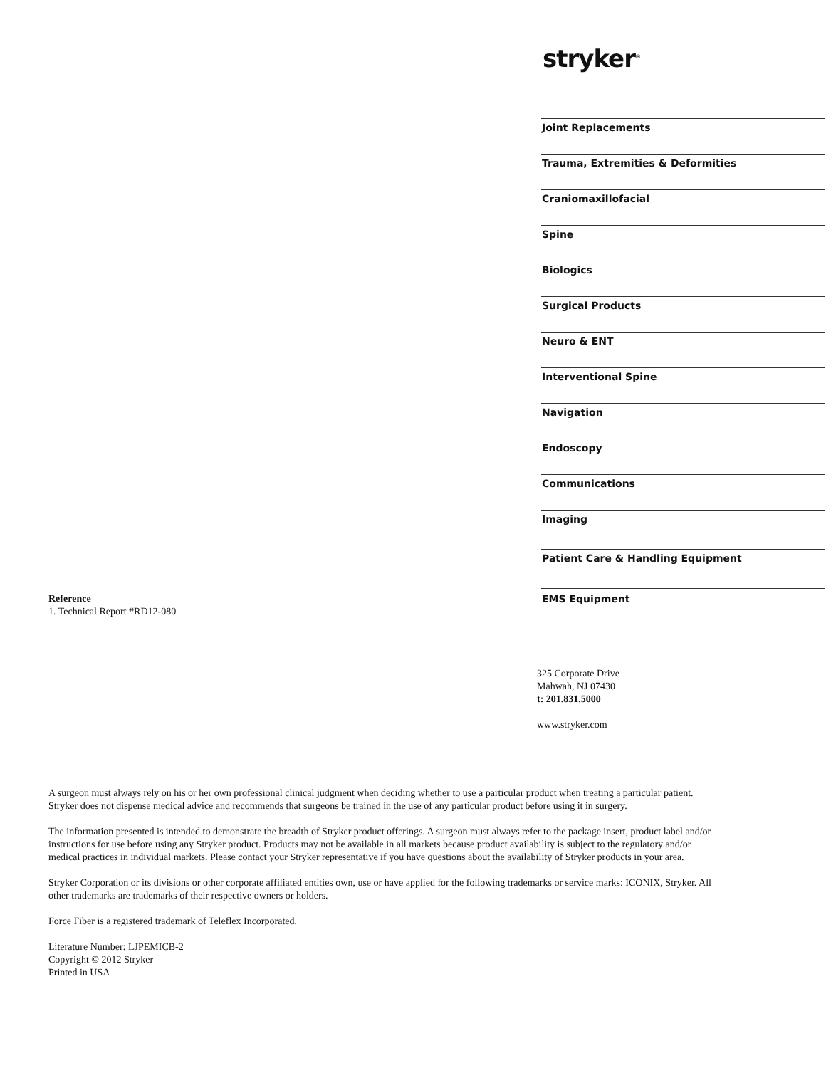stryker<sup>®</sup>
Joint Replacements
Trauma, Extremities & Deformities
Craniomaxillofacial
Spine
Biologics
Surgical Products
Neuro & ENT
Interventional Spine
Navigation
Endoscopy
Communications
Imaging
Patient Care & Handling Equipment
EMS Equipment
Reference
1. Technical Report #RD12-080
325 Corporate Drive
Mahwah, NJ 07430
t: 201.831.5000
www.stryker.com
A surgeon must always rely on his or her own professional clinical judgment when deciding whether to use a particular product when treating a particular patient. Stryker does not dispense medical advice and recommends that surgeons be trained in the use of any particular product before using it in surgery.
The information presented is intended to demonstrate the breadth of Stryker product offerings. A surgeon must always refer to the package insert, product label and/or instructions for use before using any Stryker product. Products may not be available in all markets because product availability is subject to the regulatory and/or medical practices in individual markets. Please contact your Stryker representative if you have questions about the availability of Stryker products in your area.
Stryker Corporation or its divisions or other corporate affiliated entities own, use or have applied for the following trademarks or service marks: ICONIX, Stryker. All other trademarks are trademarks of their respective owners or holders.
Force Fiber is a registered trademark of Teleflex Incorporated.
Literature Number: LJPEMICB-2
Copyright © 2012 Stryker
Printed in USA